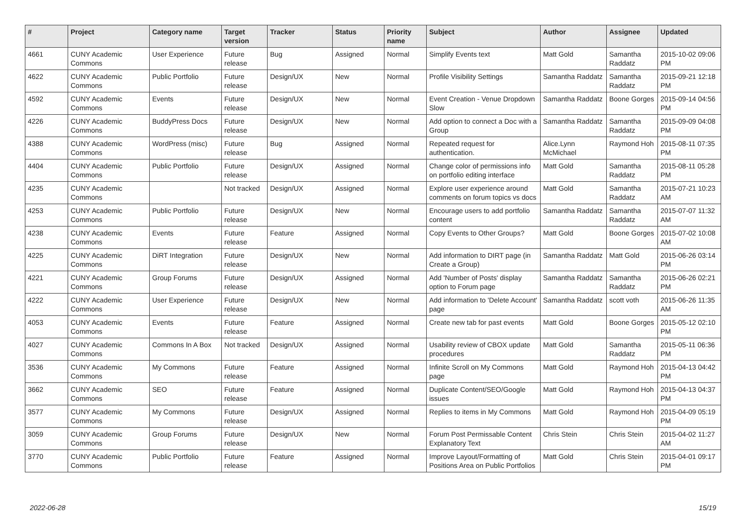| # | Project | Category name | Target version | Tracker | Status | Priority name | Subject | Author | Assignee | Updated |
| --- | --- | --- | --- | --- | --- | --- | --- | --- | --- | --- |
| 4661 | CUNY Academic Commons | User Experience | Future release | Bug | Assigned | Normal | Simplify Events text | Matt Gold | Samantha Raddatz | 2015-10-02 09:06 PM |
| 4622 | CUNY Academic Commons | Public Portfolio | Future release | Design/UX | New | Normal | Profile Visibility Settings | Samantha Raddatz | Samantha Raddatz | 2015-09-21 12:18 PM |
| 4592 | CUNY Academic Commons | Events | Future release | Design/UX | New | Normal | Event Creation - Venue Dropdown Slow | Samantha Raddatz | Boone Gorges | 2015-09-14 04:56 PM |
| 4226 | CUNY Academic Commons | BuddyPress Docs | Future release | Design/UX | New | Normal | Add option to connect a Doc with a Group | Samantha Raddatz | Samantha Raddatz | 2015-09-09 04:08 PM |
| 4388 | CUNY Academic Commons | WordPress (misc) | Future release | Bug | Assigned | Normal | Repeated request for authentication. | Alice.Lynn McMichael | Raymond Hoh | 2015-08-11 07:35 PM |
| 4404 | CUNY Academic Commons | Public Portfolio | Future release | Design/UX | Assigned | Normal | Change color of permissions info on portfolio editing interface | Matt Gold | Samantha Raddatz | 2015-08-11 05:28 PM |
| 4235 | CUNY Academic Commons | | Not tracked | Design/UX | Assigned | Normal | Explore user experience around comments on forum topics vs docs | Matt Gold | Samantha Raddatz | 2015-07-21 10:23 AM |
| 4253 | CUNY Academic Commons | Public Portfolio | Future release | Design/UX | New | Normal | Encourage users to add portfolio content | Samantha Raddatz | Samantha Raddatz | 2015-07-07 11:32 AM |
| 4238 | CUNY Academic Commons | Events | Future release | Feature | Assigned | Normal | Copy Events to Other Groups? | Matt Gold | Boone Gorges | 2015-07-02 10:08 AM |
| 4225 | CUNY Academic Commons | DiRT Integration | Future release | Design/UX | New | Normal | Add information to DIRT page (in Create a Group) | Samantha Raddatz | Matt Gold | 2015-06-26 03:14 PM |
| 4221 | CUNY Academic Commons | Group Forums | Future release | Design/UX | Assigned | Normal | Add 'Number of Posts' display option to Forum page | Samantha Raddatz | Samantha Raddatz | 2015-06-26 02:21 PM |
| 4222 | CUNY Academic Commons | User Experience | Future release | Design/UX | New | Normal | Add information to 'Delete Account' page | Samantha Raddatz | scott voth | 2015-06-26 11:35 AM |
| 4053 | CUNY Academic Commons | Events | Future release | Feature | Assigned | Normal | Create new tab for past events | Matt Gold | Boone Gorges | 2015-05-12 02:10 PM |
| 4027 | CUNY Academic Commons | Commons In A Box | Not tracked | Design/UX | Assigned | Normal | Usability review of CBOX update procedures | Matt Gold | Samantha Raddatz | 2015-05-11 06:36 PM |
| 3536 | CUNY Academic Commons | My Commons | Future release | Feature | Assigned | Normal | Infinite Scroll on My Commons page | Matt Gold | Raymond Hoh | 2015-04-13 04:42 PM |
| 3662 | CUNY Academic Commons | SEO | Future release | Feature | Assigned | Normal | Duplicate Content/SEO/Google issues | Matt Gold | Raymond Hoh | 2015-04-13 04:37 PM |
| 3577 | CUNY Academic Commons | My Commons | Future release | Design/UX | Assigned | Normal | Replies to items in My Commons | Matt Gold | Raymond Hoh | 2015-04-09 05:19 PM |
| 3059 | CUNY Academic Commons | Group Forums | Future release | Design/UX | New | Normal | Forum Post Permissable Content Explanatory Text | Chris Stein | Chris Stein | 2015-04-02 11:27 AM |
| 3770 | CUNY Academic Commons | Public Portfolio | Future release | Feature | Assigned | Normal | Improve Layout/Formatting of Positions Area on Public Portfolios | Matt Gold | Chris Stein | 2015-04-01 09:17 PM |
2022-06-28 15/19